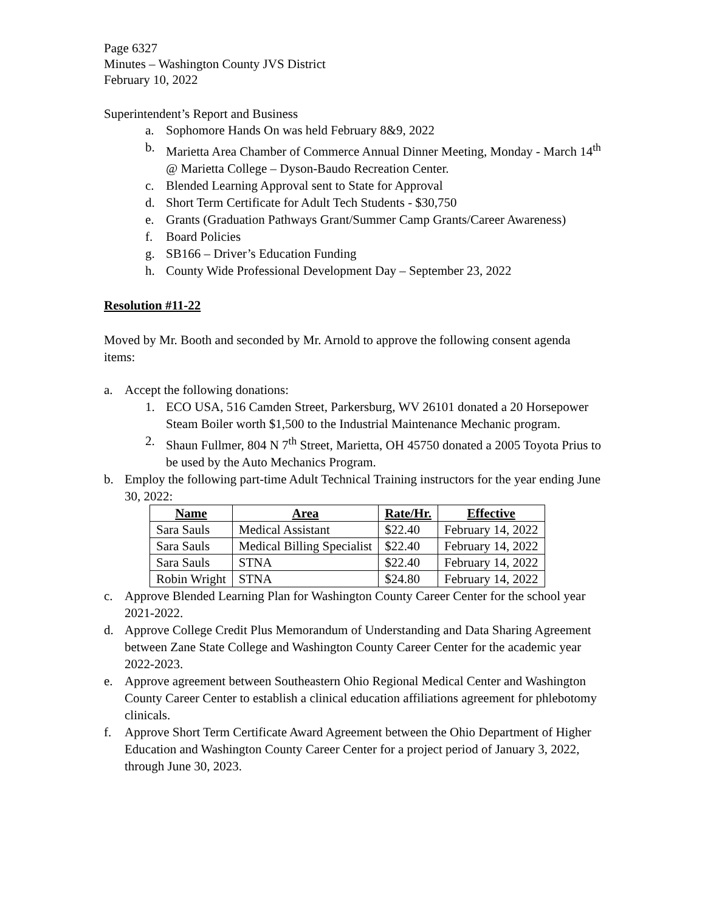Page 6327
Minutes – Washington County JVS District
February 10, 2022
Superintendent’s Report and Business
a. Sophomore Hands On was held February 8&9, 2022
b. Marietta Area Chamber of Commerce Annual Dinner Meeting, Monday - March 14<sup>th</sup> @ Marietta College – Dyson-Baudo Recreation Center.
c. Blended Learning Approval sent to State for Approval
d. Short Term Certificate for Adult Tech Students - $30,750
e. Grants (Graduation Pathways Grant/Summer Camp Grants/Career Awareness)
f. Board Policies
g. SB166 – Driver’s Education Funding
h. County Wide Professional Development Day – September 23, 2022
Resolution #11-22
Moved by Mr. Booth and seconded by Mr. Arnold to approve the following consent agenda items:
a. Accept the following donations:
1. ECO USA, 516 Camden Street, Parkersburg, WV 26101 donated a 20 Horsepower Steam Boiler worth $1,500 to the Industrial Maintenance Mechanic program.
2. Shaun Fullmer, 804 N 7<sup>th</sup> Street, Marietta, OH 45750 donated a 2005 Toyota Prius to be used by the Auto Mechanics Program.
b. Employ the following part-time Adult Technical Training instructors for the year ending June 30, 2022:
| Name | Area | Rate/Hr. | Effective |
| --- | --- | --- | --- |
| Sara Sauls | Medical Assistant | $22.40 | February 14, 2022 |
| Sara Sauls | Medical Billing Specialist | $22.40 | February 14, 2022 |
| Sara Sauls | STNA | $22.40 | February 14, 2022 |
| Robin Wright | STNA | $24.80 | February 14, 2022 |
c. Approve Blended Learning Plan for Washington County Career Center for the school year 2021-2022.
d. Approve College Credit Plus Memorandum of Understanding and Data Sharing Agreement between Zane State College and Washington County Career Center for the academic year 2022-2023.
e. Approve agreement between Southeastern Ohio Regional Medical Center and Washington County Career Center to establish a clinical education affiliations agreement for phlebotomy clinicals.
f. Approve Short Term Certificate Award Agreement between the Ohio Department of Higher Education and Washington County Career Center for a project period of January 3, 2022, through June 30, 2023.